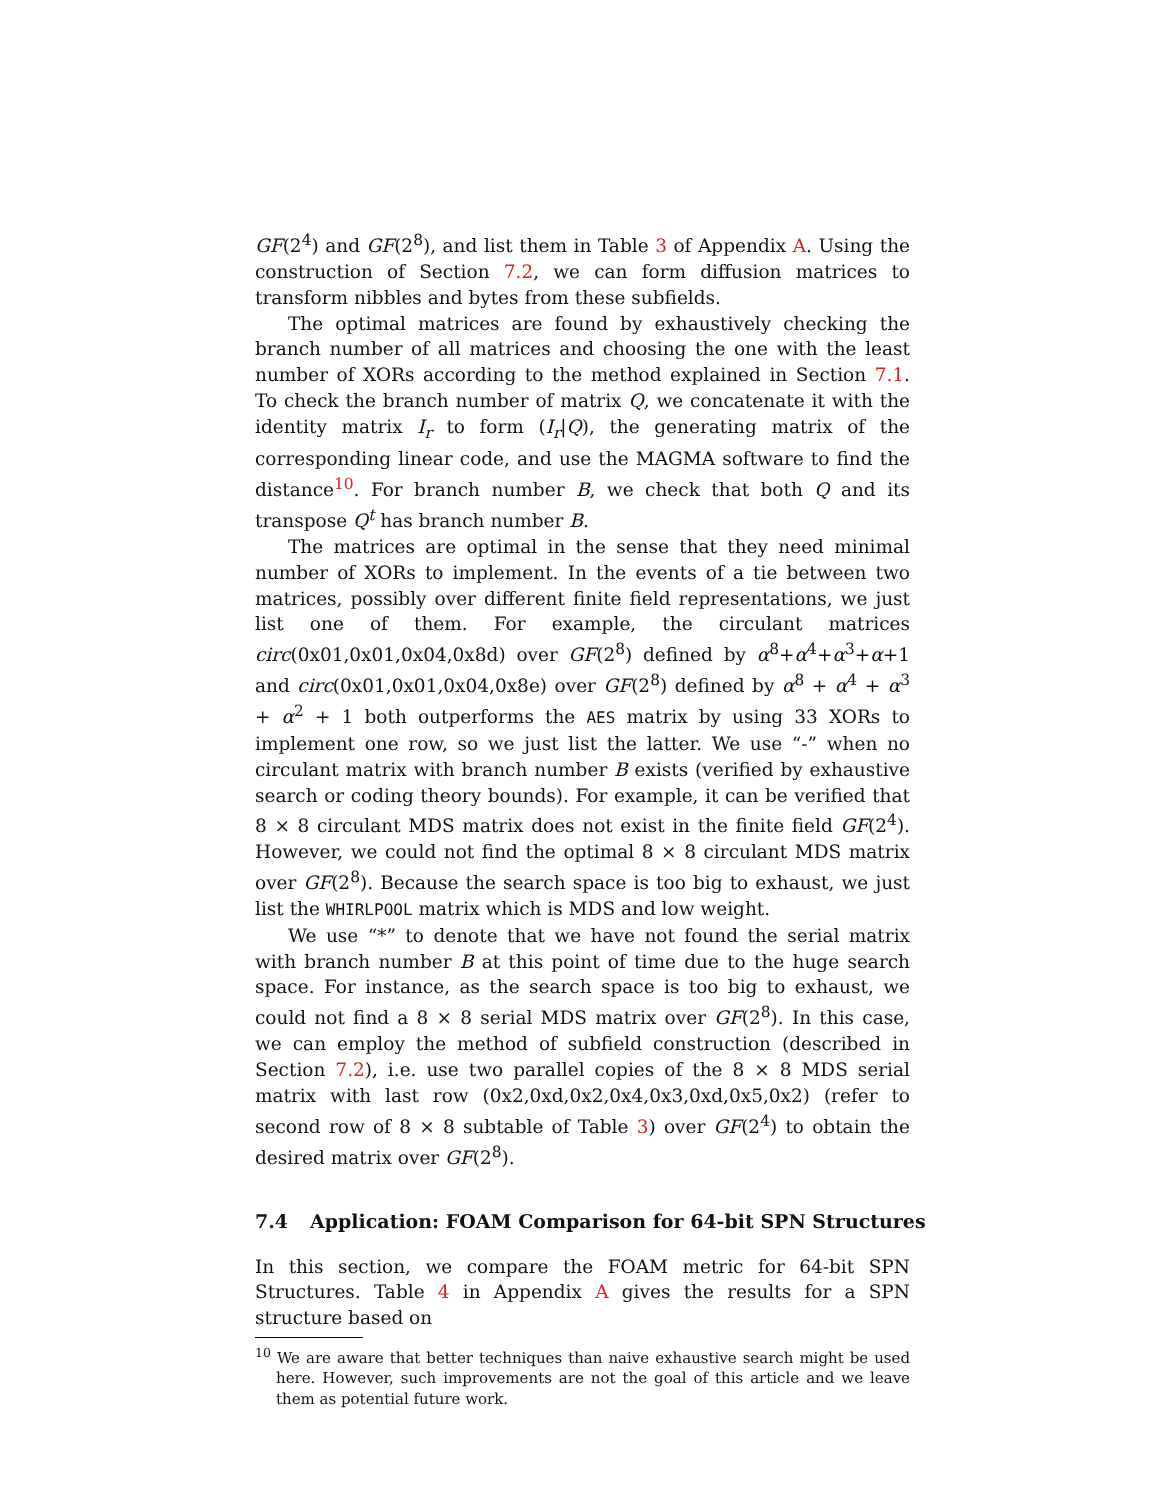GF(2<sup>4</sup>) and GF(2<sup>8</sup>), and list them in Table 3 of Appendix A. Using the construction of Section 7.2, we can form diffusion matrices to transform nibbles and bytes from these subfields.
The optimal matrices are found by exhaustively checking the branch number of all matrices and choosing the one with the least number of XORs according to the method explained in Section 7.1. To check the branch number of matrix Q, we concatenate it with the identity matrix I<sub>r</sub> to form (I<sub>r</sub>|Q), the generating matrix of the corresponding linear code, and use the MAGMA software to find the distance<sup>10</sup>. For branch number B, we check that both Q and its transpose Q<sup>t</sup> has branch number B.
The matrices are optimal in the sense that they need minimal number of XORs to implement. In the events of a tie between two matrices, possibly over different finite field representations, we just list one of them. For example, the circulant matrices circ(0x01,0x01,0x04,0x8d) over GF(2<sup>8</sup>) defined by α<sup>8</sup>+α<sup>4</sup>+α<sup>3</sup>+α+1 and circ(0x01,0x01,0x04,0x8e) over GF(2<sup>8</sup>) defined by α<sup>8</sup> + α<sup>4</sup> + α<sup>3</sup> + α<sup>2</sup> + 1 both outperforms the AES matrix by using 33 XORs to implement one row, so we just list the latter. We use “-” when no circulant matrix with branch number B exists (verified by exhaustive search or coding theory bounds). For example, it can be verified that 8 × 8 circulant MDS matrix does not exist in the finite field GF(2<sup>4</sup>). However, we could not find the optimal 8 × 8 circulant MDS matrix over GF(2<sup>8</sup>). Because the search space is too big to exhaust, we just list the WHIRLPOOL matrix which is MDS and low weight.
We use “*” to denote that we have not found the serial matrix with branch number B at this point of time due to the huge search space. For instance, as the search space is too big to exhaust, we could not find a 8 × 8 serial MDS matrix over GF(2<sup>8</sup>). In this case, we can employ the method of subfield construction (described in Section 7.2), i.e. use two parallel copies of the 8 × 8 MDS serial matrix with last row (0x2,0xd,0x2,0x4,0x3,0xd,0x5,0x2) (refer to second row of 8 × 8 subtable of Table 3) over GF(2<sup>4</sup>) to obtain the desired matrix over GF(2<sup>8</sup>).
7.4 Application: FOAM Comparison for 64-bit SPN Structures
In this section, we compare the FOAM metric for 64-bit SPN Structures. Table 4 in Appendix A gives the results for a SPN structure based on
<sup>10</sup> We are aware that better techniques than naive exhaustive search might be used here. However, such improvements are not the goal of this article and we leave them as potential future work.